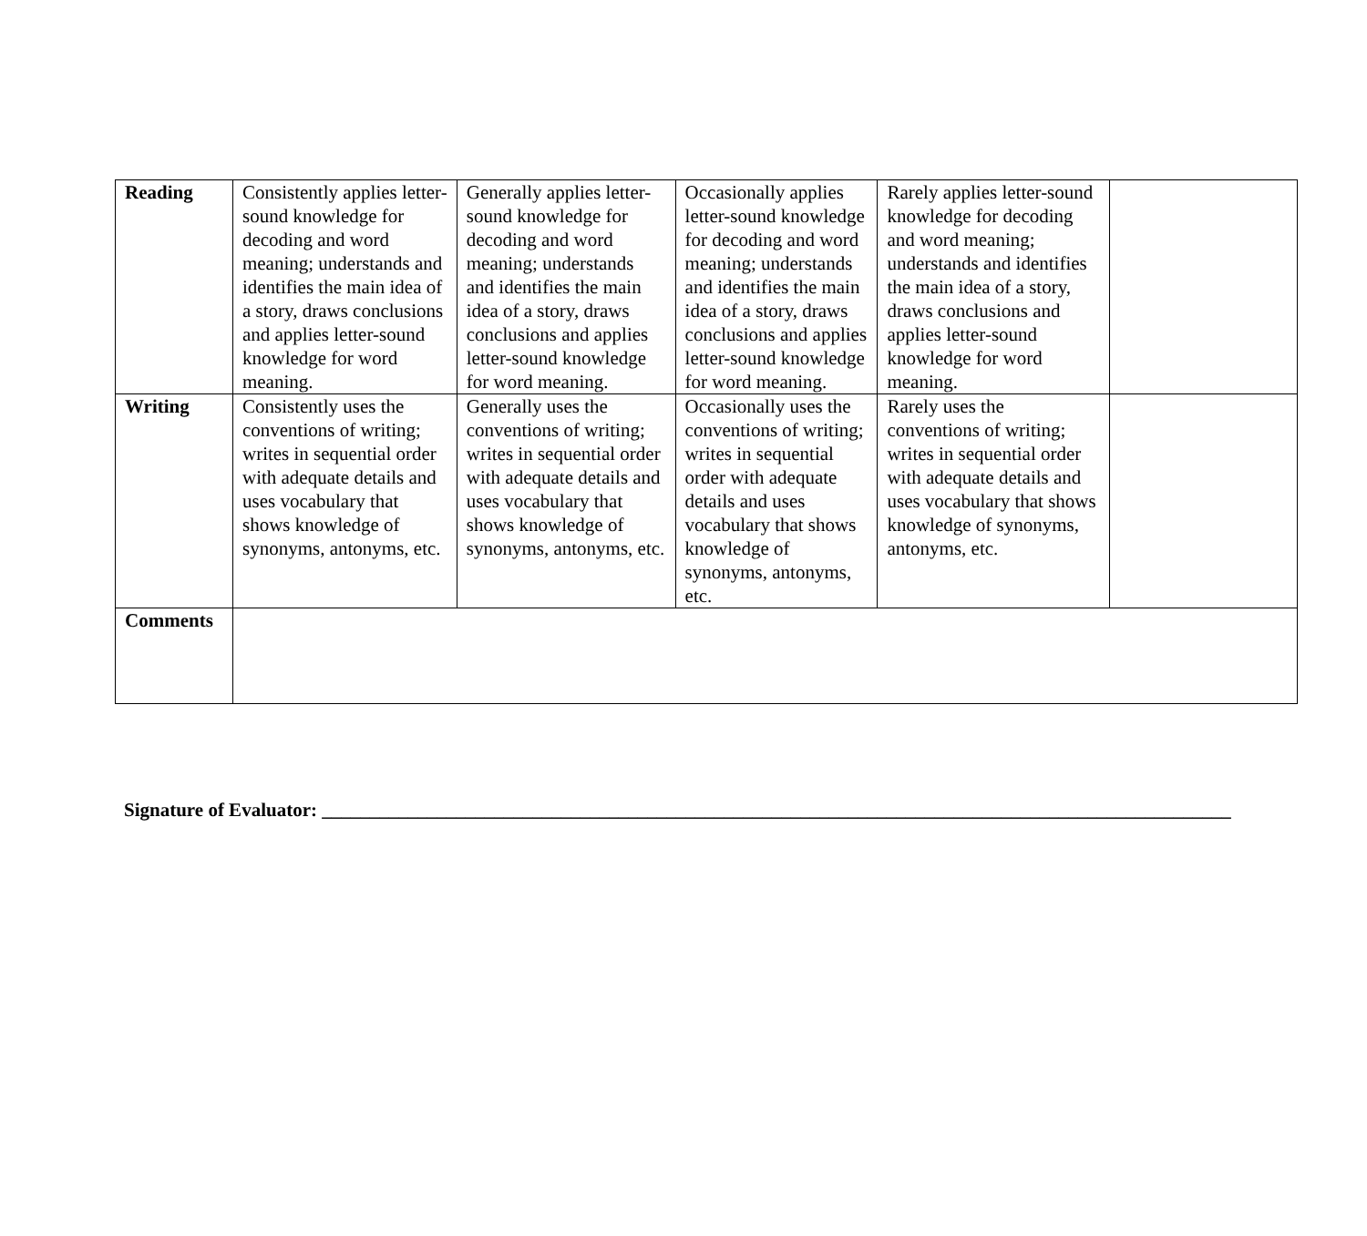| Reading | Consistently applies letter-sound knowledge for decoding and word meaning; understands and identifies the main idea of a story, draws conclusions and applies letter-sound knowledge for word meaning. | Generally applies letter-sound knowledge for decoding and word meaning; understands and identifies the main idea of a story, draws conclusions and applies letter-sound knowledge for word meaning. | Occasionally applies letter-sound knowledge for decoding and word meaning; understands and identifies the main idea of a story, draws conclusions and applies letter-sound knowledge for word meaning. | Rarely applies letter-sound knowledge for decoding and word meaning; understands and identifies the main idea of a story, draws conclusions and applies letter-sound knowledge for word meaning. | |
| Writing | Consistently uses the conventions of writing; writes in sequential order with adequate details and uses vocabulary that shows knowledge of synonyms, antonyms, etc. | Generally uses the conventions of writing; writes in sequential order with adequate details and uses vocabulary that shows knowledge of synonyms, antonyms, etc. | Occasionally uses the conventions of writing; writes in sequential order with adequate details and uses vocabulary that shows knowledge of synonyms, antonyms, etc. | Rarely uses the conventions of writing; writes in sequential order with adequate details and uses vocabulary that shows knowledge of synonyms, antonyms, etc. | |
| Comments | | | | | |
Signature of Evaluator: _______________________________________________________________________________________________